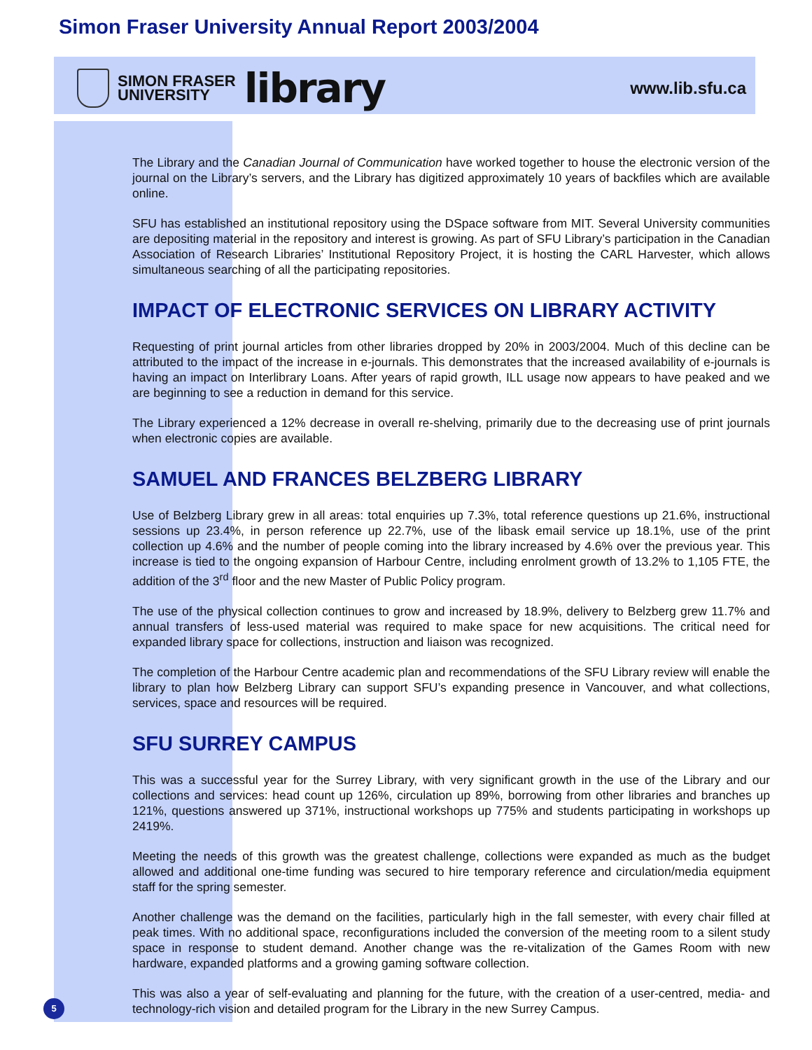Simon Fraser University Annual Report 2003/2004
SIMON FRASER
UNIVERSITY
library
www.lib.sfu.ca
The Library and the Canadian Journal of Communication have worked together to house the electronic version of the journal on the Library’s servers, and the Library has digitized approximately 10 years of backfiles which are available online.
SFU has established an institutional repository using the DSpace software from MIT. Several University communities are depositing material in the repository and interest is growing. As part of SFU Library’s participation in the Canadian Association of Research Libraries’ Institutional Repository Project, it is hosting the CARL Harvester, which allows simultaneous searching of all the participating repositories.
IMPACT OF ELECTRONIC SERVICES ON LIBRARY ACTIVITY
Requesting of print journal articles from other libraries dropped by 20% in 2003/2004. Much of this decline can be attributed to the impact of the increase in e-journals. This demonstrates that the increased availability of e-journals is having an impact on Interlibrary Loans. After years of rapid growth, ILL usage now appears to have peaked and we are beginning to see a reduction in demand for this service.
The Library experienced a 12% decrease in overall re-shelving, primarily due to the decreasing use of print journals when electronic copies are available.
SAMUEL AND FRANCES BELZBERG LIBRARY
Use of Belzberg Library grew in all areas: total enquiries up 7.3%, total reference questions up 21.6%, instructional sessions up 23.4%, in person reference up 22.7%, use of the libask email service up 18.1%, use of the print collection up 4.6% and the number of people coming into the library increased by 4.6% over the previous year. This increase is tied to the ongoing expansion of Harbour Centre, including enrolment growth of 13.2% to 1,105 FTE, the addition of the 3<sup>rd</sup> floor and the new Master of Public Policy program.
The use of the physical collection continues to grow and increased by 18.9%, delivery to Belzberg grew 11.7% and annual transfers of less-used material was required to make space for new acquisitions. The critical need for expanded library space for collections, instruction and liaison was recognized.
The completion of the Harbour Centre academic plan and recommendations of the SFU Library review will enable the library to plan how Belzberg Library can support SFU’s expanding presence in Vancouver, and what collections, services, space and resources will be required.
SFU SURREY CAMPUS
This was a successful year for the Surrey Library, with very significant growth in the use of the Library and our collections and services: head count up 126%, circulation up 89%, borrowing from other libraries and branches up 121%, questions answered up 371%, instructional workshops up 775% and students participating in workshops up 2419%.
Meeting the needs of this growth was the greatest challenge, collections were expanded as much as the budget allowed and additional one-time funding was secured to hire temporary reference and circulation/media equipment staff for the spring semester.
Another challenge was the demand on the facilities, particularly high in the fall semester, with every chair filled at peak times. With no additional space, reconfigurations included the conversion of the meeting room to a silent study space in response to student demand. Another change was the re-vitalization of the Games Room with new hardware, expanded platforms and a growing gaming software collection.
This was also a year of self-evaluating and planning for the future, with the creation of a user-centred, media- and technology-rich vision and detailed program for the Library in the new Surrey Campus.
5